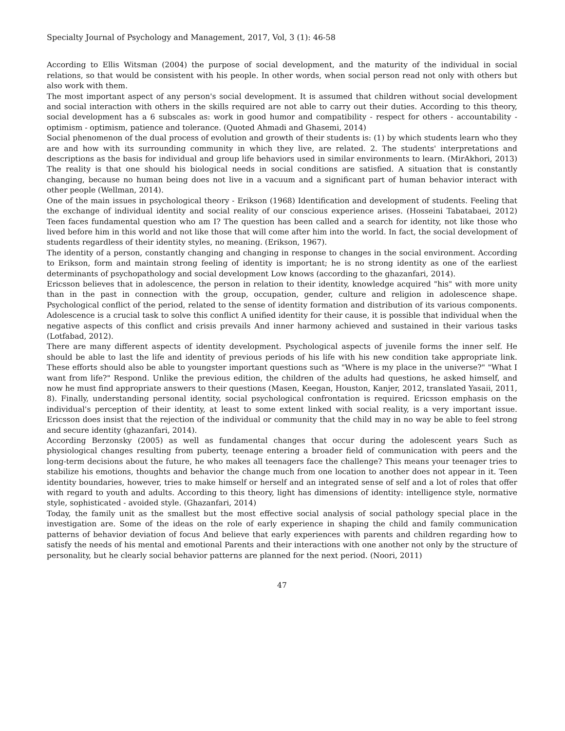Specialty Journal of Psychology and Management, 2017, Vol, 3 (1): 46-58
According to Ellis Witsman (2004) the purpose of social development, and the maturity of the individual in social relations, so that would be consistent with his people. In other words, when social person read not only with others but also work with them.
The most important aspect of any person's social development. It is assumed that children without social development and social interaction with others in the skills required are not able to carry out their duties. According to this theory, social development has a 6 subscales as: work in good humor and compatibility - respect for others - accountability - optimism - optimism, patience and tolerance. (Quoted Ahmadi and Ghasemi, 2014)
Social phenomenon of the dual process of evolution and growth of their students is: (1) by which students learn who they are and how with its surrounding community in which they live, are related. 2. The students' interpretations and descriptions as the basis for individual and group life behaviors used in similar environments to learn. (MirAkhori, 2013) The reality is that one should his biological needs in social conditions are satisfied. A situation that is constantly changing, because no human being does not live in a vacuum and a significant part of human behavior interact with other people (Wellman, 2014).
One of the main issues in psychological theory - Erikson (1968) Identification and development of students. Feeling that the exchange of individual identity and social reality of our conscious experience arises. (Hosseini Tabatabaei, 2012) Teen faces fundamental question who am I? The question has been called and a search for identity, not like those who lived before him in this world and not like those that will come after him into the world. In fact, the social development of students regardless of their identity styles, no meaning. (Erikson, 1967).
The identity of a person, constantly changing and changing in response to changes in the social environment. According to Erikson, form and maintain strong feeling of identity is important; he is no strong identity as one of the earliest determinants of psychopathology and social development Low knows (according to the ghazanfari, 2014).
Ericsson believes that in adolescence, the person in relation to their identity, knowledge acquired "his" with more unity than in the past in connection with the group, occupation, gender, culture and religion in adolescence shape. Psychological conflict of the period, related to the sense of identity formation and distribution of its various components. Adolescence is a crucial task to solve this conflict A unified identity for their cause, it is possible that individual when the negative aspects of this conflict and crisis prevails And inner harmony achieved and sustained in their various tasks (Lotfabad, 2012).
There are many different aspects of identity development. Psychological aspects of juvenile forms the inner self. He should be able to last the life and identity of previous periods of his life with his new condition take appropriate link. These efforts should also be able to youngster important questions such as "Where is my place in the universe?" "What I want from life?" Respond. Unlike the previous edition, the children of the adults had questions, he asked himself, and now he must find appropriate answers to their questions (Masen, Keegan, Houston, Kanjer, 2012, translated Yasaii, 2011, 8). Finally, understanding personal identity, social psychological confrontation is required. Ericsson emphasis on the individual's perception of their identity, at least to some extent linked with social reality, is a very important issue. Ericsson does insist that the rejection of the individual or community that the child may in no way be able to feel strong and secure identity (ghazanfari, 2014).
According Berzonsky (2005) as well as fundamental changes that occur during the adolescent years Such as physiological changes resulting from puberty, teenage entering a broader field of communication with peers and the long-term decisions about the future, he who makes all teenagers face the challenge? This means your teenager tries to stabilize his emotions, thoughts and behavior the change much from one location to another does not appear in it. Teen identity boundaries, however, tries to make himself or herself and an integrated sense of self and a lot of roles that offer with regard to youth and adults. According to this theory, light has dimensions of identity: intelligence style, normative style, sophisticated - avoided style. (Ghazanfari, 2014)
Today, the family unit as the smallest but the most effective social analysis of social pathology special place in the investigation are. Some of the ideas on the role of early experience in shaping the child and family communication patterns of behavior deviation of focus And believe that early experiences with parents and children regarding how to satisfy the needs of his mental and emotional Parents and their interactions with one another not only by the structure of personality, but he clearly social behavior patterns are planned for the next period. (Noori, 2011)
47